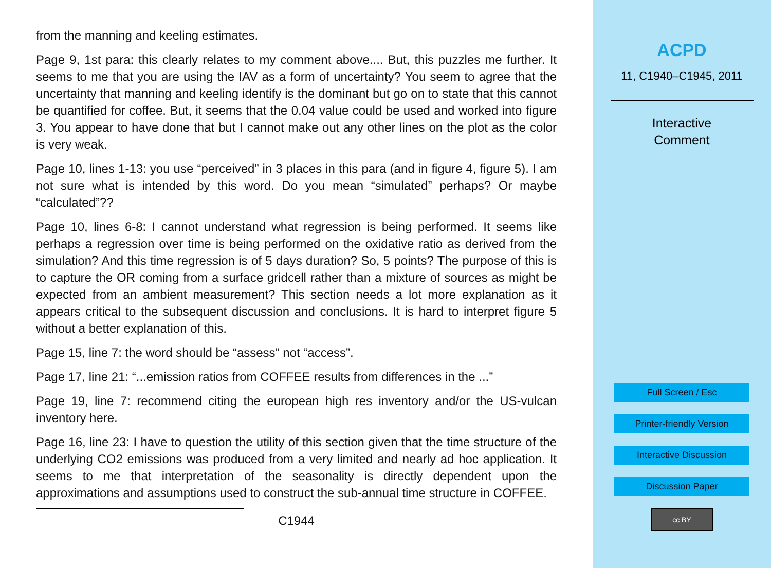from the manning and keeling estimates.
Page 9, 1st para: this clearly relates to my comment above.... But, this puzzles me further. It seems to me that you are using the IAV as a form of uncertainty? You seem to agree that the uncertainty that manning and keeling identify is the dominant but go on to state that this cannot be quantified for coffee. But, it seems that the 0.04 value could be used and worked into figure 3. You appear to have done that but I cannot make out any other lines on the plot as the color is very weak.
Page 10, lines 1-13: you use “perceived” in 3 places in this para (and in figure 4, figure 5). I am not sure what is intended by this word. Do you mean “simulated” perhaps? Or maybe “calculated”??
Page 10, lines 6-8: I cannot understand what regression is being performed. It seems like perhaps a regression over time is being performed on the oxidative ratio as derived from the simulation? And this time regression is of 5 days duration? So, 5 points? The purpose of this is to capture the OR coming from a surface gridcell rather than a mixture of sources as might be expected from an ambient measurement? This section needs a lot more explanation as it appears critical to the subsequent discussion and conclusions. It is hard to interpret figure 5 without a better explanation of this.
Page 15, line 7: the word should be “assess” not “access”.
Page 17, line 21: “...emission ratios from COFFEE results from differences in the ...”
Page 19, line 7: recommend citing the european high res inventory and/or the US-vulcan inventory here.
Page 16, line 23: I have to question the utility of this section given that the time structure of the underlying CO2 emissions was produced from a very limited and nearly ad hoc application. It seems to me that interpretation of the seasonality is directly dependent upon the approximations and assumptions used to construct the sub-annual time structure in COFFEE.
C1944
ACPD
11, C1940–C1945, 2011
Interactive
Comment
Full Screen / Esc
Printer-friendly Version
Interactive Discussion
Discussion Paper
cc BY